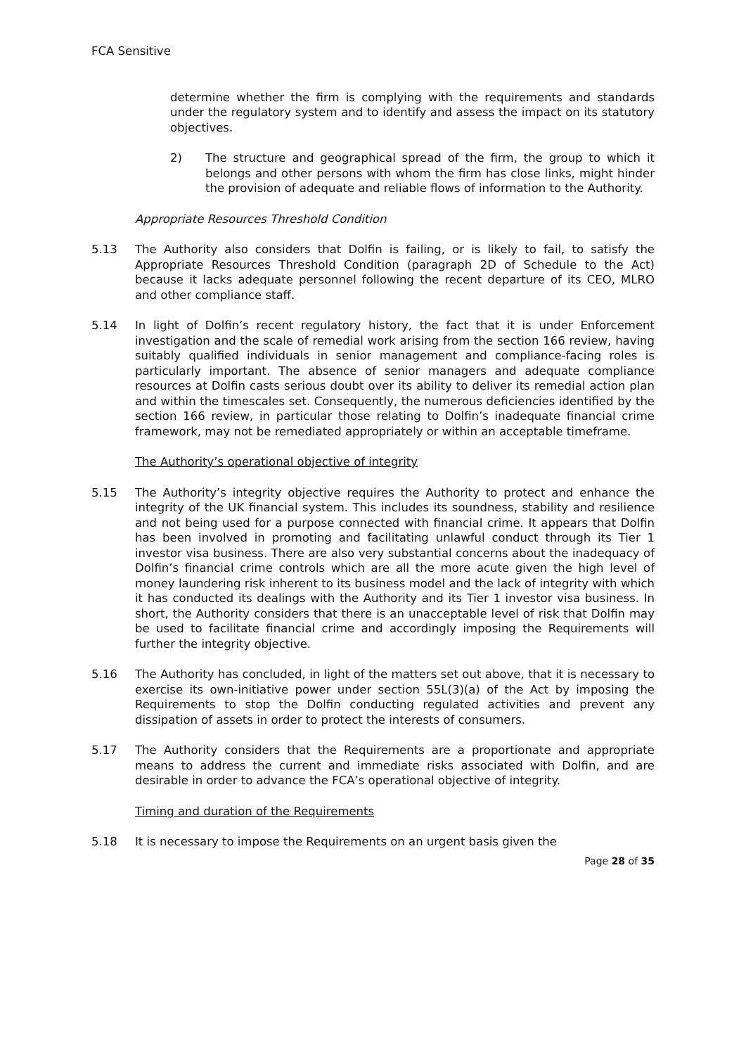FCA Sensitive
determine whether the firm is complying with the requirements and standards under the regulatory system and to identify and assess the impact on its statutory objectives.
2) The structure and geographical spread of the firm, the group to which it belongs and other persons with whom the firm has close links, might hinder the provision of adequate and reliable flows of information to the Authority.
Appropriate Resources Threshold Condition
5.13 The Authority also considers that Dolfin is failing, or is likely to fail, to satisfy the Appropriate Resources Threshold Condition (paragraph 2D of Schedule to the Act) because it lacks adequate personnel following the recent departure of its CEO, MLRO and other compliance staff.
5.14 In light of Dolfin’s recent regulatory history, the fact that it is under Enforcement investigation and the scale of remedial work arising from the section 166 review, having suitably qualified individuals in senior management and compliance-facing roles is particularly important. The absence of senior managers and adequate compliance resources at Dolfin casts serious doubt over its ability to deliver its remedial action plan and within the timescales set. Consequently, the numerous deficiencies identified by the section 166 review, in particular those relating to Dolfin’s inadequate financial crime framework, may not be remediated appropriately or within an acceptable timeframe.
The Authority’s operational objective of integrity
5.15 The Authority’s integrity objective requires the Authority to protect and enhance the integrity of the UK financial system. This includes its soundness, stability and resilience and not being used for a purpose connected with financial crime. It appears that Dolfin has been involved in promoting and facilitating unlawful conduct through its Tier 1 investor visa business. There are also very substantial concerns about the inadequacy of Dolfin’s financial crime controls which are all the more acute given the high level of money laundering risk inherent to its business model and the lack of integrity with which it has conducted its dealings with the Authority and its Tier 1 investor visa business. In short, the Authority considers that there is an unacceptable level of risk that Dolfin may be used to facilitate financial crime and accordingly imposing the Requirements will further the integrity objective.
5.16 The Authority has concluded, in light of the matters set out above, that it is necessary to exercise its own-initiative power under section 55L(3)(a) of the Act by imposing the Requirements to stop the Dolfin conducting regulated activities and prevent any dissipation of assets in order to protect the interests of consumers.
5.17 The Authority considers that the Requirements are a proportionate and appropriate means to address the current and immediate risks associated with Dolfin, and are desirable in order to advance the FCA’s operational objective of integrity.
Timing and duration of the Requirements
5.18 It is necessary to impose the Requirements on an urgent basis given the
Page 28 of 35